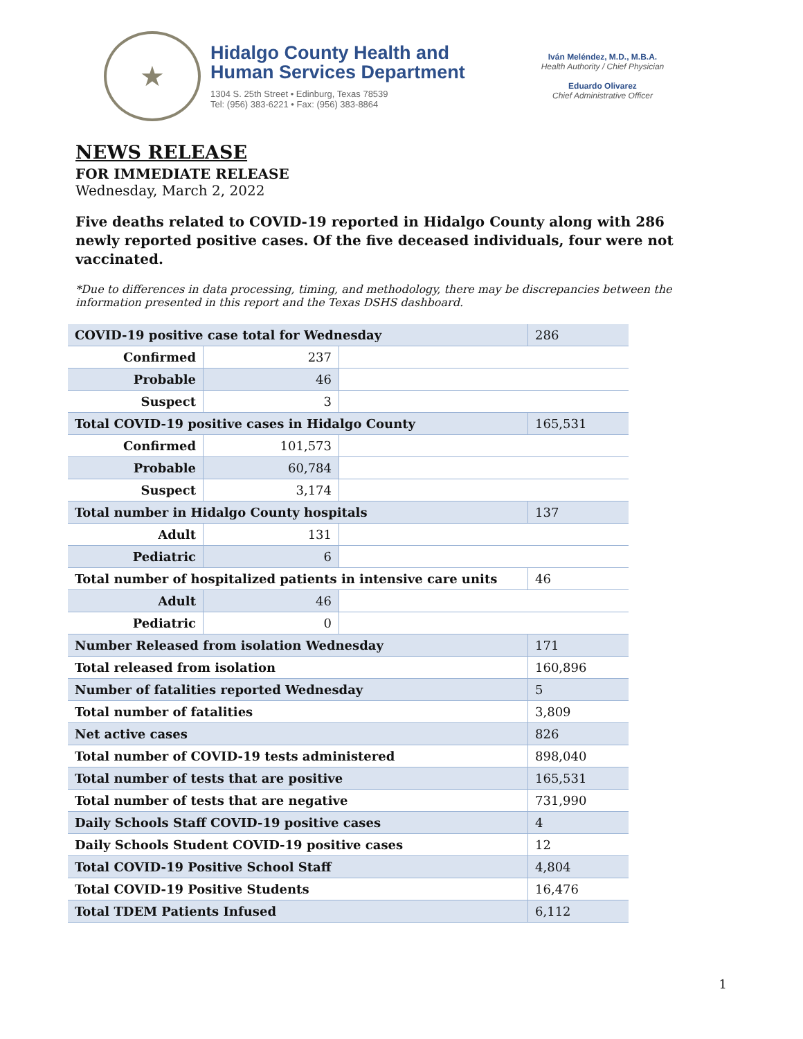★
Hidalgo County Health and
Human Services Department
1304 S. 25th Street • Edinburg, Texas 78539
Tel: (956) 383-6221 • Fax: (956) 383-8864
Iván Meléndez, M.D., M.B.A.
Health Authority / Chief Physician
Eduardo Olivarez
Chief Administrative Officer
NEWS RELEASE
FOR IMMEDIATE RELEASE
Wednesday, March 2, 2022
Five deaths related to COVID-19 reported in Hidalgo County along with 286 newly reported positive cases. Of the five deceased individuals, four were not vaccinated.
*Due to differences in data processing, timing, and methodology, there may be discrepancies between the information presented in this report and the Texas DSHS dashboard.
| COVID-19 positive case total for Wednesday | | | 286 |
| Confirmed | 237 | | |
| Probable | 46 | | |
| Suspect | 3 | | |
| Total COVID-19 positive cases in Hidalgo County | | | 165,531 |
| Confirmed | 101,573 | | |
| Probable | 60,784 | | |
| Suspect | 3,174 | | |
| Total number in Hidalgo County hospitals | | | 137 |
| Adult | 131 | | |
| Pediatric | 6 | | |
| Total number of hospitalized patients in intensive care units | | | 46 |
| Adult | 46 | | |
| Pediatric | 0 | | |
| Number Released from isolation Wednesday | | | 171 |
| Total released from isolation | | | 160,896 |
| Number of fatalities reported Wednesday | | | 5 |
| Total number of fatalities | | | 3,809 |
| Net active cases | | | 826 |
| Total number of COVID-19 tests administered | | | 898,040 |
| Total number of tests that are positive | | | 165,531 |
| Total number of tests that are negative | | | 731,990 |
| Daily Schools Staff COVID-19 positive cases | | | 4 |
| Daily Schools Student COVID-19 positive cases | | | 12 |
| Total COVID-19 Positive School Staff | | | 4,804 |
| Total COVID-19 Positive Students | | | 16,476 |
| Total TDEM Patients Infused | | | 6,112 |
1